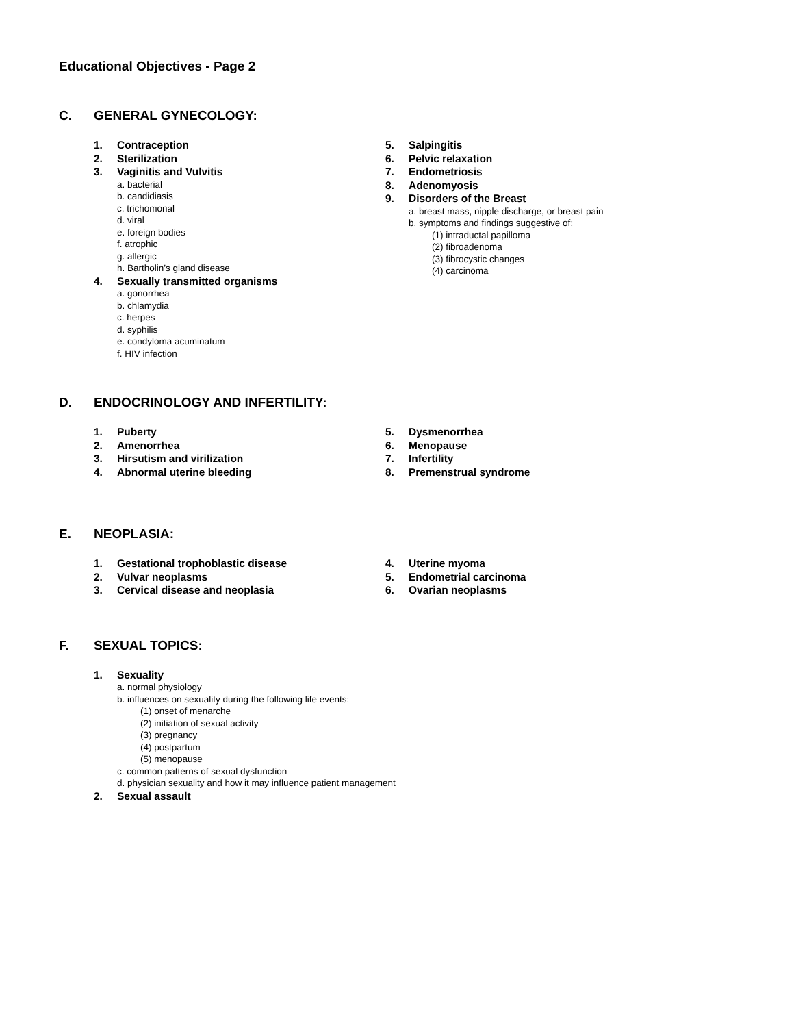Educational Objectives - Page 2
C. GENERAL GYNECOLOGY:
1. Contraception
2. Sterilization
3. Vaginitis and Vulvitis
a. bacterial
b. candidiasis
c. trichomonal
d. viral
e. foreign bodies
f. atrophic
g. allergic
h. Bartholin’s gland disease
4. Sexually transmitted organisms
a. gonorrhea
b. chlamydia
c. herpes
d. syphilis
e. condyloma acuminatum
f. HIV infection
5. Salpingitis
6. Pelvic relaxation
7. Endometriosis
8. Adenomyosis
9. Disorders of the Breast
a. breast mass, nipple discharge, or breast pain
b. symptoms and findings suggestive of:
(1) intraductal papilloma
(2) fibroadenoma
(3) fibrocystic changes
(4) carcinoma
D. ENDOCRINOLOGY AND INFERTILITY:
1. Puberty
2. Amenorrhea
3. Hirsutism and virilization
4. Abnormal uterine bleeding
5. Dysmenorrhea
6. Menopause
7. Infertility
8. Premenstrual syndrome
E. NEOPLASIA:
1. Gestational trophoblastic disease
2. Vulvar neoplasms
3. Cervical disease and neoplasia
4. Uterine myoma
5. Endometrial carcinoma
6. Ovarian neoplasms
F. SEXUAL TOPICS:
1. Sexuality
a. normal physiology
b. influences on sexuality during the following life events:
(1) onset of menarche
(2) initiation of sexual activity
(3) pregnancy
(4) postpartum
(5) menopause
c. common patterns of sexual dysfunction
d. physician sexuality and how it may influence patient management
2. Sexual assault